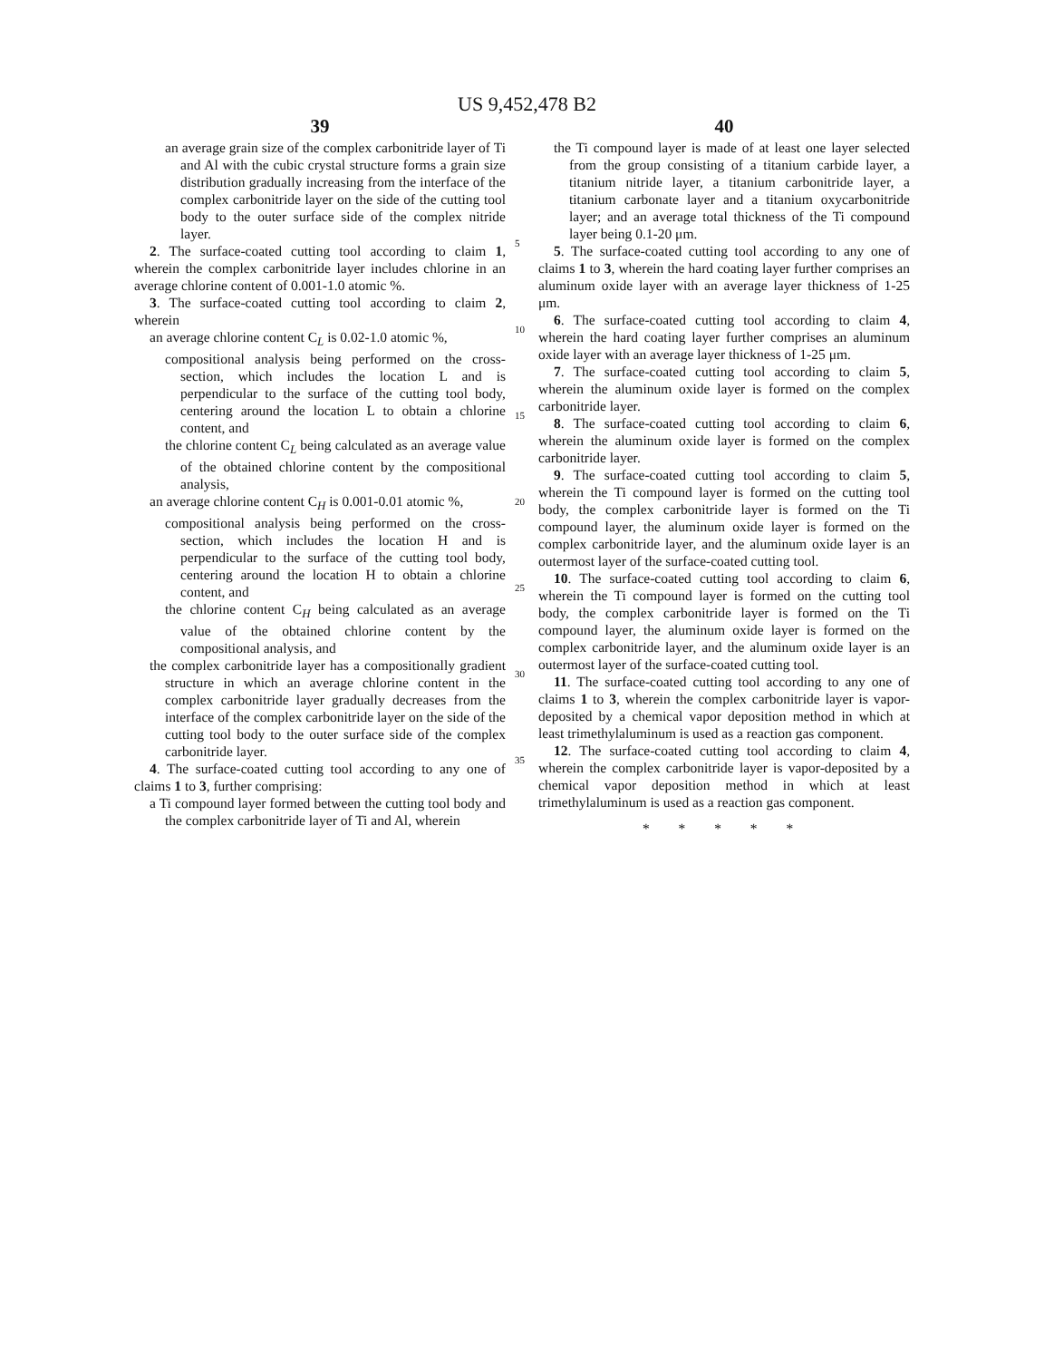US 9,452,478 B2
39
an average grain size of the complex carbonitride layer of Ti and Al with the cubic crystal structure forms a grain size distribution gradually increasing from the interface of the complex carbonitride layer on the side of the cutting tool body to the outer surface side of the complex nitride layer.
2. The surface-coated cutting tool according to claim 1, wherein the complex carbonitride layer includes chlorine in an average chlorine content of 0.001-1.0 atomic %.
3. The surface-coated cutting tool according to claim 2, wherein
an average chlorine content C<sub>L</sub> is 0.02-1.0 atomic %,
compositional analysis being performed on the cross-section, which includes the location L and is perpendicular to the surface of the cutting tool body, centering around the location L to obtain a chlorine content, and
the chlorine content C<sub>L</sub> being calculated as an average value of the obtained chlorine content by the compositional analysis,
an average chlorine content C<sub>H</sub> is 0.001-0.01 atomic %,
compositional analysis being performed on the cross-section, which includes the location H and is perpendicular to the surface of the cutting tool body, centering around the location H to obtain a chlorine content, and
the chlorine content C<sub>H</sub> being calculated as an average value of the obtained chlorine content by the compositional analysis, and
the complex carbonitride layer has a compositionally gradient structure in which an average chlorine content in the complex carbonitride layer gradually decreases from the interface of the complex carbonitride layer on the side of the cutting tool body to the outer surface side of the complex carbonitride layer.
4. The surface-coated cutting tool according to any one of claims 1 to 3, further comprising:
a Ti compound layer formed between the cutting tool body and the complex carbonitride layer of Ti and Al, wherein
5
10
15
20
25
30
35
40
the Ti compound layer is made of at least one layer selected from the group consisting of a titanium carbide layer, a titanium nitride layer, a titanium carbonitride layer, a titanium carbonate layer and a titanium oxycarbonitride layer; and an average total thickness of the Ti compound layer being 0.1-20 μm.
5. The surface-coated cutting tool according to any one of claims 1 to 3, wherein the hard coating layer further comprises an aluminum oxide layer with an average layer thickness of 1-25 μm.
6. The surface-coated cutting tool according to claim 4, wherein the hard coating layer further comprises an aluminum oxide layer with an average layer thickness of 1-25 μm.
7. The surface-coated cutting tool according to claim 5, wherein the aluminum oxide layer is formed on the complex carbonitride layer.
8. The surface-coated cutting tool according to claim 6, wherein the aluminum oxide layer is formed on the complex carbonitride layer.
9. The surface-coated cutting tool according to claim 5, wherein the Ti compound layer is formed on the cutting tool body, the complex carbonitride layer is formed on the Ti compound layer, the aluminum oxide layer is formed on the complex carbonitride layer, and the aluminum oxide layer is an outermost layer of the surface-coated cutting tool.
10. The surface-coated cutting tool according to claim 6, wherein the Ti compound layer is formed on the cutting tool body, the complex carbonitride layer is formed on the Ti compound layer, the aluminum oxide layer is formed on the complex carbonitride layer, and the aluminum oxide layer is an outermost layer of the surface-coated cutting tool.
11. The surface-coated cutting tool according to any one of claims 1 to 3, wherein the complex carbonitride layer is vapor-deposited by a chemical vapor deposition method in which at least trimethylaluminum is used as a reaction gas component.
12. The surface-coated cutting tool according to claim 4, wherein the complex carbonitride layer is vapor-deposited by a chemical vapor deposition method in which at least trimethylaluminum is used as a reaction gas component.
* * * * *